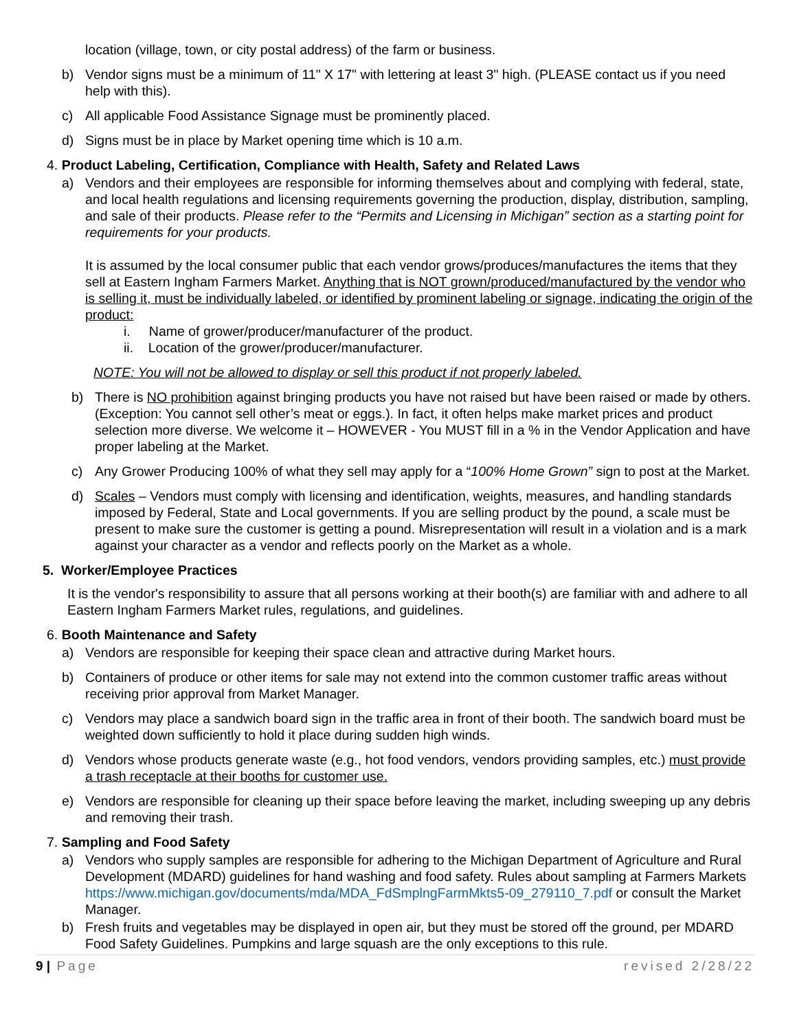location (village, town, or city postal address) of the farm or business.
b) Vendor signs must be a minimum of 11" X 17" with lettering at least 3" high. (PLEASE contact us if you need help with this).
c) All applicable Food Assistance Signage must be prominently placed.
d) Signs must be in place by Market opening time which is 10 a.m.
4. Product Labeling, Certification, Compliance with Health, Safety and Related Laws
a) Vendors and their employees are responsible for informing themselves about and complying with federal, state, and local health regulations and licensing requirements governing the production, display, distribution, sampling, and sale of their products. Please refer to the “Permits and Licensing in Michigan” section as a starting point for requirements for your products.
It is assumed by the local consumer public that each vendor grows/produces/manufactures the items that they sell at Eastern Ingham Farmers Market. Anything that is NOT grown/produced/manufactured by the vendor who is selling it, must be individually labeled, or identified by prominent labeling or signage, indicating the origin of the product:
i. Name of grower/producer/manufacturer of the product.
ii. Location of the grower/producer/manufacturer.
NOTE: You will not be allowed to display or sell this product if not properly labeled.
b) There is NO prohibition against bringing products you have not raised but have been raised or made by others. (Exception: You cannot sell other’s meat or eggs.). In fact, it often helps make market prices and product selection more diverse. We welcome it – HOWEVER - You MUST fill in a % in the Vendor Application and have proper labeling at the Market.
c) Any Grower Producing 100% of what they sell may apply for a “100% Home Grown” sign to post at the Market.
d) Scales – Vendors must comply with licensing and identification, weights, measures, and handling standards imposed by Federal, State and Local governments. If you are selling product by the pound, a scale must be present to make sure the customer is getting a pound. Misrepresentation will result in a violation and is a mark against your character as a vendor and reflects poorly on the Market as a whole.
5. Worker/Employee Practices
It is the vendor's responsibility to assure that all persons working at their booth(s) are familiar with and adhere to all Eastern Ingham Farmers Market rules, regulations, and guidelines.
6. Booth Maintenance and Safety
a) Vendors are responsible for keeping their space clean and attractive during Market hours.
b) Containers of produce or other items for sale may not extend into the common customer traffic areas without receiving prior approval from Market Manager.
c) Vendors may place a sandwich board sign in the traffic area in front of their booth. The sandwich board must be weighted down sufficiently to hold it place during sudden high winds.
d) Vendors whose products generate waste (e.g., hot food vendors, vendors providing samples, etc.) must provide a trash receptacle at their booths for customer use.
e) Vendors are responsible for cleaning up their space before leaving the market, including sweeping up any debris and removing their trash.
7. Sampling and Food Safety
a) Vendors who supply samples are responsible for adhering to the Michigan Department of Agriculture and Rural Development (MDARD) guidelines for hand washing and food safety. Rules about sampling at Farmers Markets https://www.michigan.gov/documents/mda/MDA_FdSmplngFarmMkts5-09_279110_7.pdf or consult the Market Manager.
b) Fresh fruits and vegetables may be displayed in open air, but they must be stored off the ground, per MDARD Food Safety Guidelines. Pumpkins and large squash are the only exceptions to this rule.
9 | Page revised 2/28/22